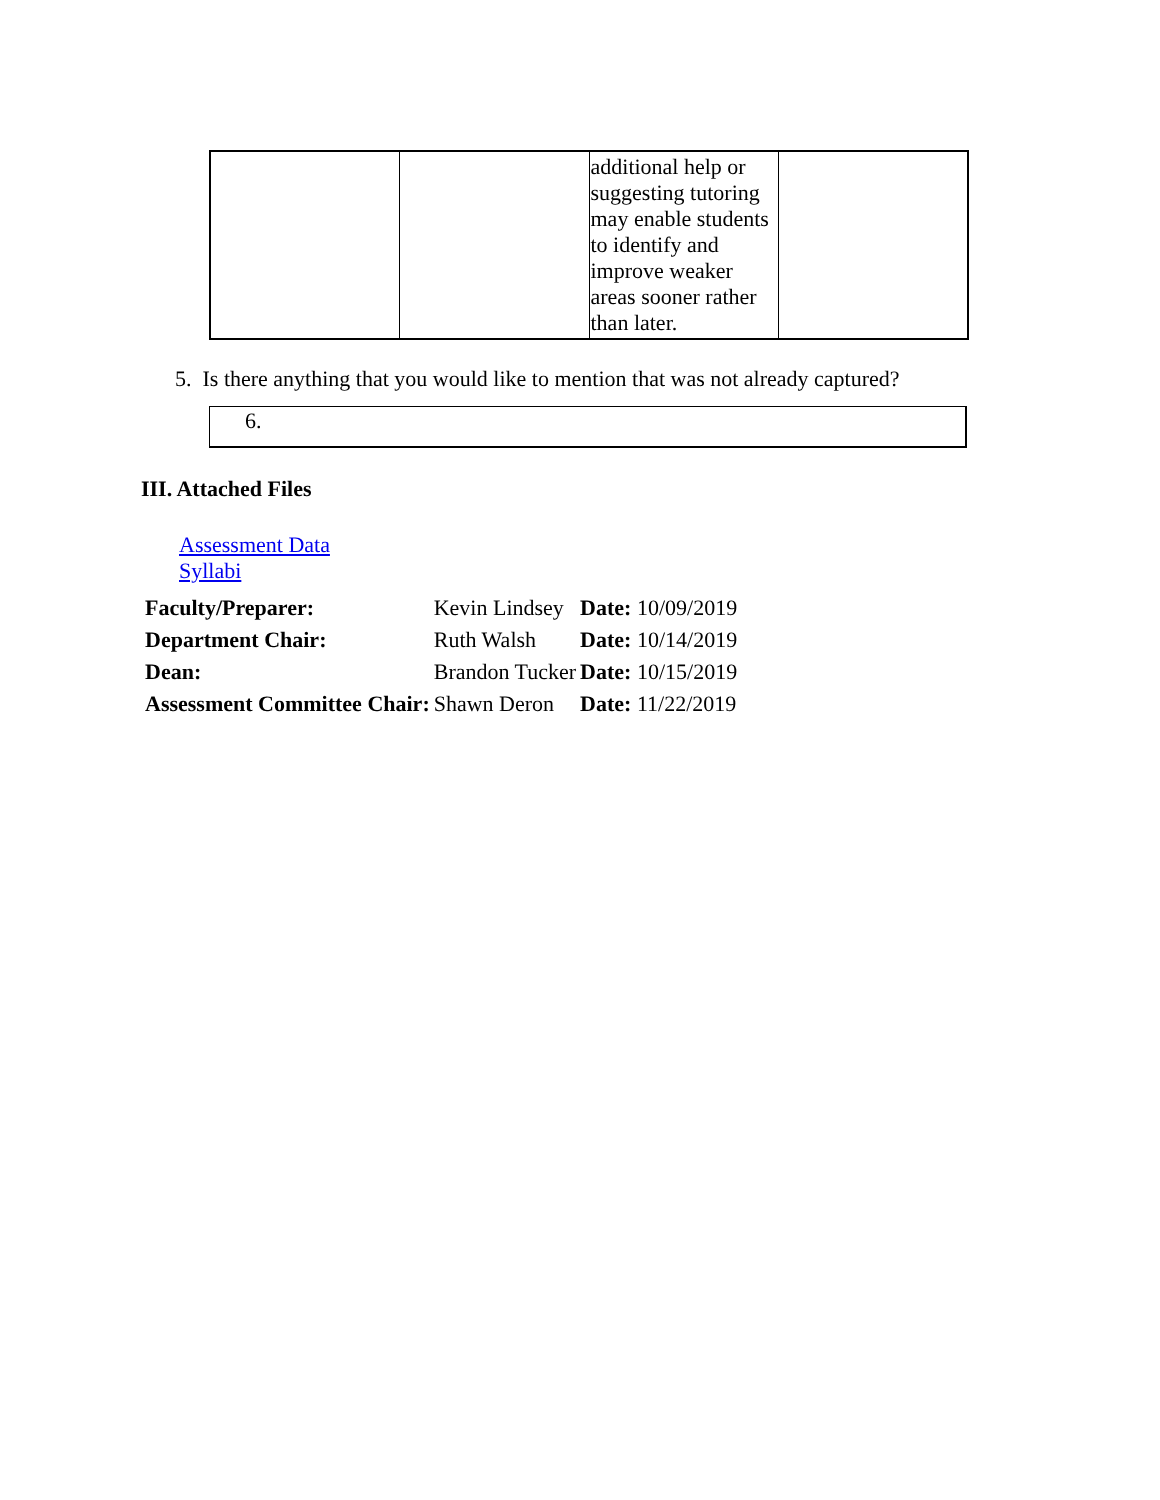| | | additional help or suggesting tutoring may enable students to identify and improve weaker areas sooner rather than later. | |
5. Is there anything that you would like to mention that was not already captured?
6.
III. Attached Files
Assessment Data
Syllabi
| Faculty/Preparer: | Kevin Lindsey | Date: 10/09/2019 |
| Department Chair: | Ruth Walsh | Date: 10/14/2019 |
| Dean: | Brandon Tucker | Date: 10/15/2019 |
| Assessment Committee Chair: | Shawn Deron | Date: 11/22/2019 |